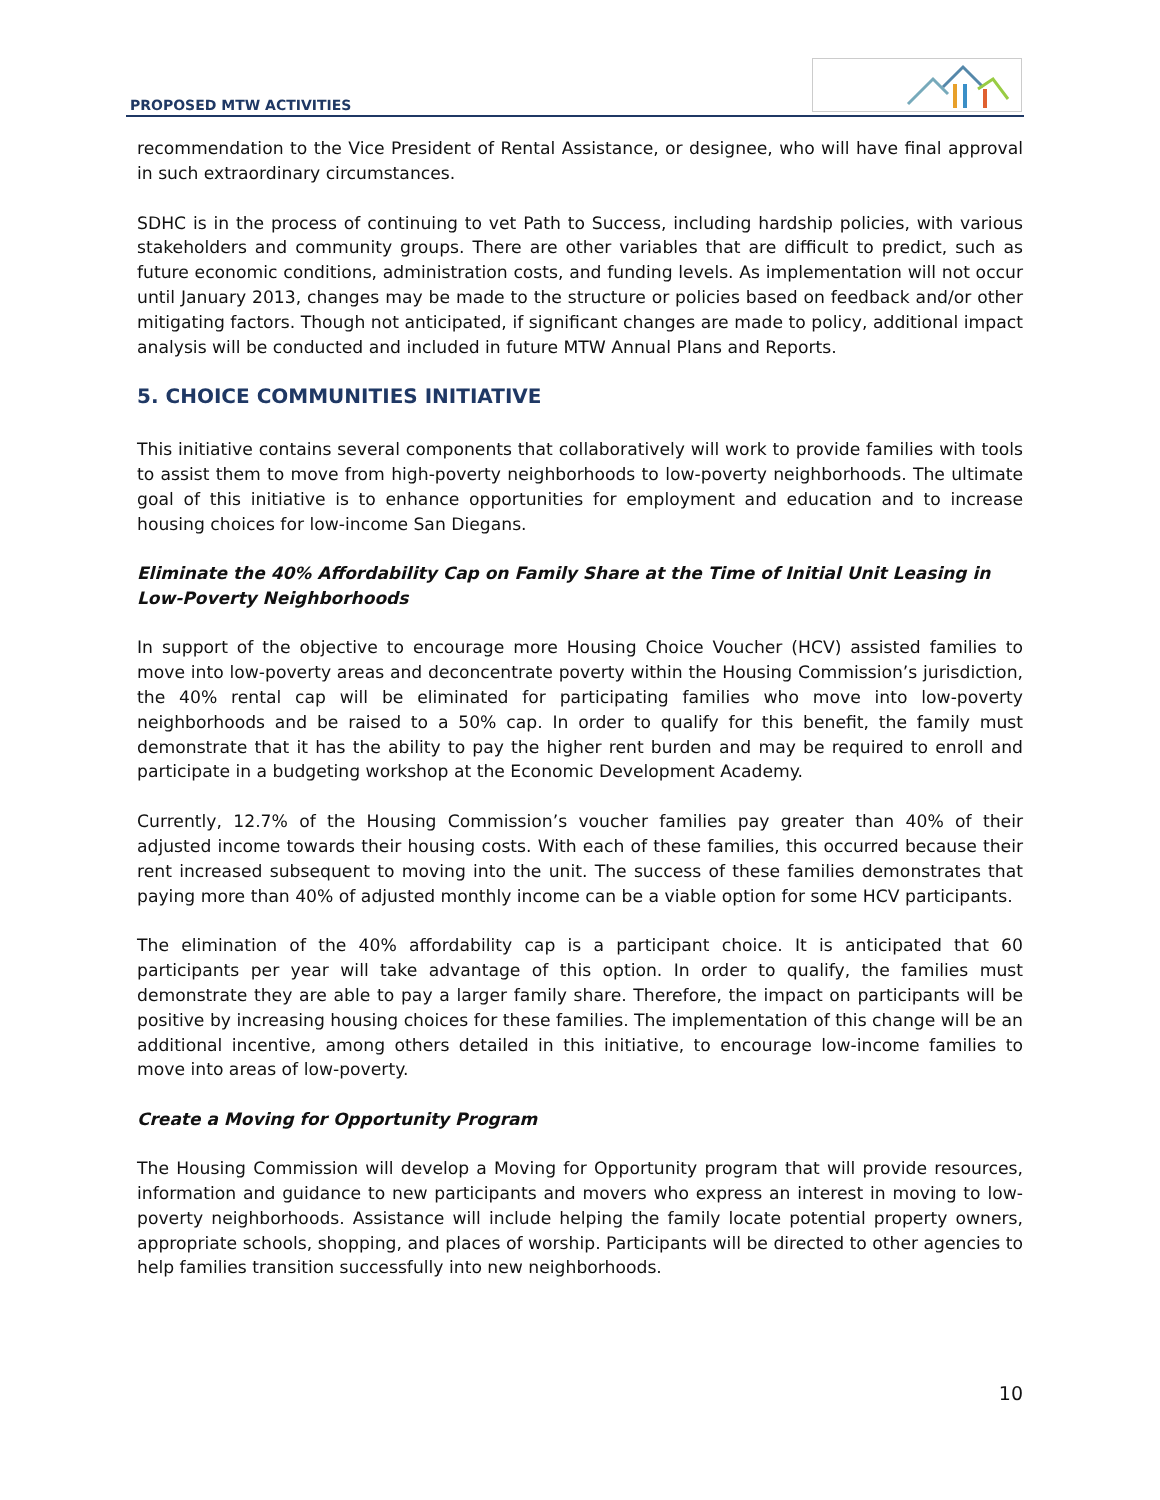PROPOSED MTW ACTIVITIES
recommendation to the Vice President of Rental Assistance, or designee, who will have final approval in such extraordinary circumstances.
SDHC is in the process of continuing to vet Path to Success, including hardship policies, with various stakeholders and community groups. There are other variables that are difficult to predict, such as future economic conditions, administration costs, and funding levels. As implementation will not occur until January 2013, changes may be made to the structure or policies based on feedback and/or other mitigating factors. Though not anticipated, if significant changes are made to policy, additional impact analysis will be conducted and included in future MTW Annual Plans and Reports.
5. CHOICE COMMUNITIES INITIATIVE
This initiative contains several components that collaboratively will work to provide families with tools to assist them to move from high-poverty neighborhoods to low-poverty neighborhoods. The ultimate goal of this initiative is to enhance opportunities for employment and education and to increase housing choices for low-income San Diegans.
Eliminate the 40% Affordability Cap on Family Share at the Time of Initial Unit Leasing in Low-Poverty Neighborhoods
In support of the objective to encourage more Housing Choice Voucher (HCV) assisted families to move into low-poverty areas and deconcentrate poverty within the Housing Commission’s jurisdiction, the 40% rental cap will be eliminated for participating families who move into low-poverty neighborhoods and be raised to a 50% cap. In order to qualify for this benefit, the family must demonstrate that it has the ability to pay the higher rent burden and may be required to enroll and participate in a budgeting workshop at the Economic Development Academy.
Currently, 12.7% of the Housing Commission’s voucher families pay greater than 40% of their adjusted income towards their housing costs. With each of these families, this occurred because their rent increased subsequent to moving into the unit. The success of these families demonstrates that paying more than 40% of adjusted monthly income can be a viable option for some HCV participants.
The elimination of the 40% affordability cap is a participant choice. It is anticipated that 60 participants per year will take advantage of this option. In order to qualify, the families must demonstrate they are able to pay a larger family share. Therefore, the impact on participants will be positive by increasing housing choices for these families. The implementation of this change will be an additional incentive, among others detailed in this initiative, to encourage low-income families to move into areas of low-poverty.
Create a Moving for Opportunity Program
The Housing Commission will develop a Moving for Opportunity program that will provide resources, information and guidance to new participants and movers who express an interest in moving to low-poverty neighborhoods. Assistance will include helping the family locate potential property owners, appropriate schools, shopping, and places of worship. Participants will be directed to other agencies to help families transition successfully into new neighborhoods.
10